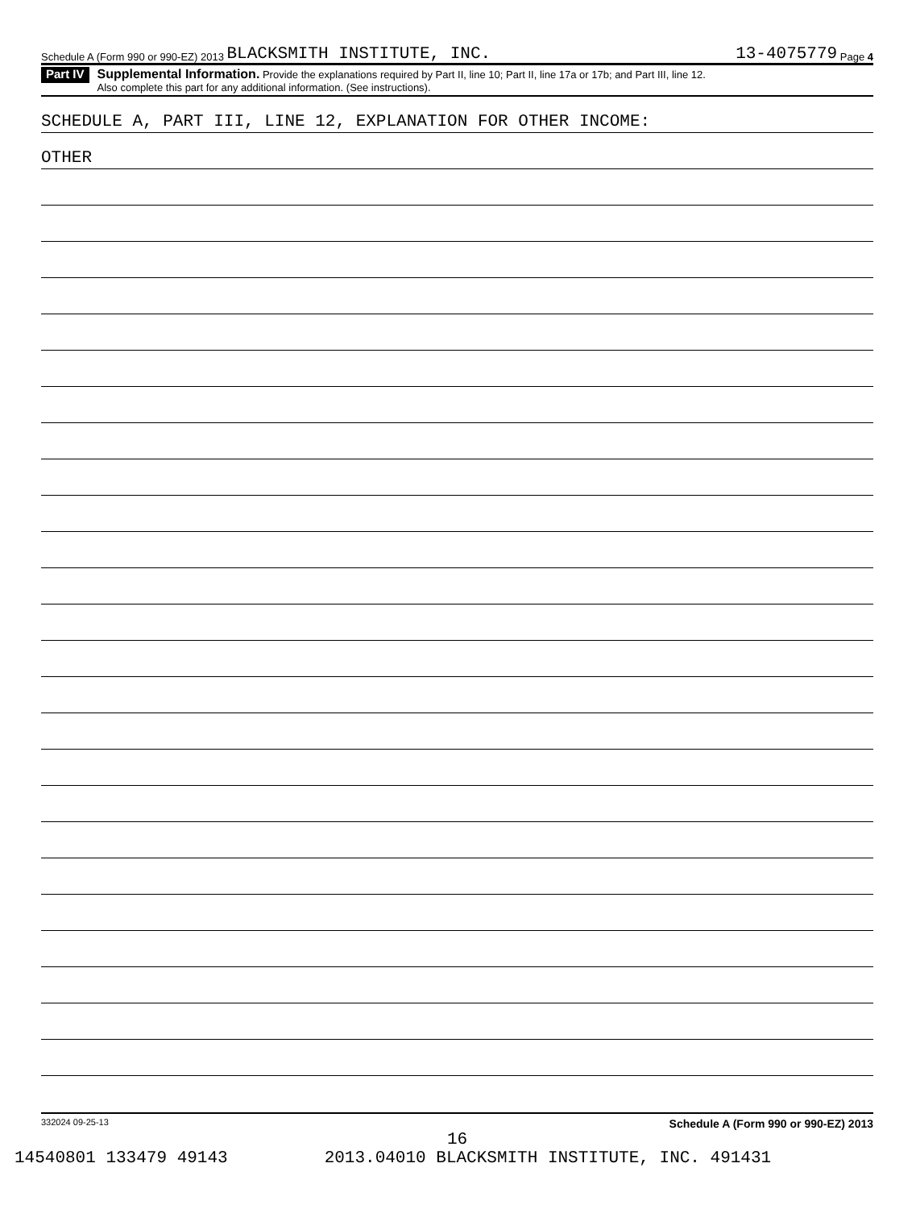Schedule A (Form 990 or 990-EZ) 2013 BLACKSMITH INSTITUTE, INC. 13-4075779 Page 4
Part IV
Supplemental Information. Provide the explanations required by Part II, line 10; Part II, line 17a or 17b; and Part III, line 12.
Also complete this part for any additional information. (See instructions).
SCHEDULE A, PART III, LINE 12, EXPLANATION FOR OTHER INCOME:
OTHER
332024 09-25-13 Schedule A (Form 990 or 990-EZ) 2013
16
14540801 133479 49143 2013.04010 BLACKSMITH INSTITUTE, INC. 491431